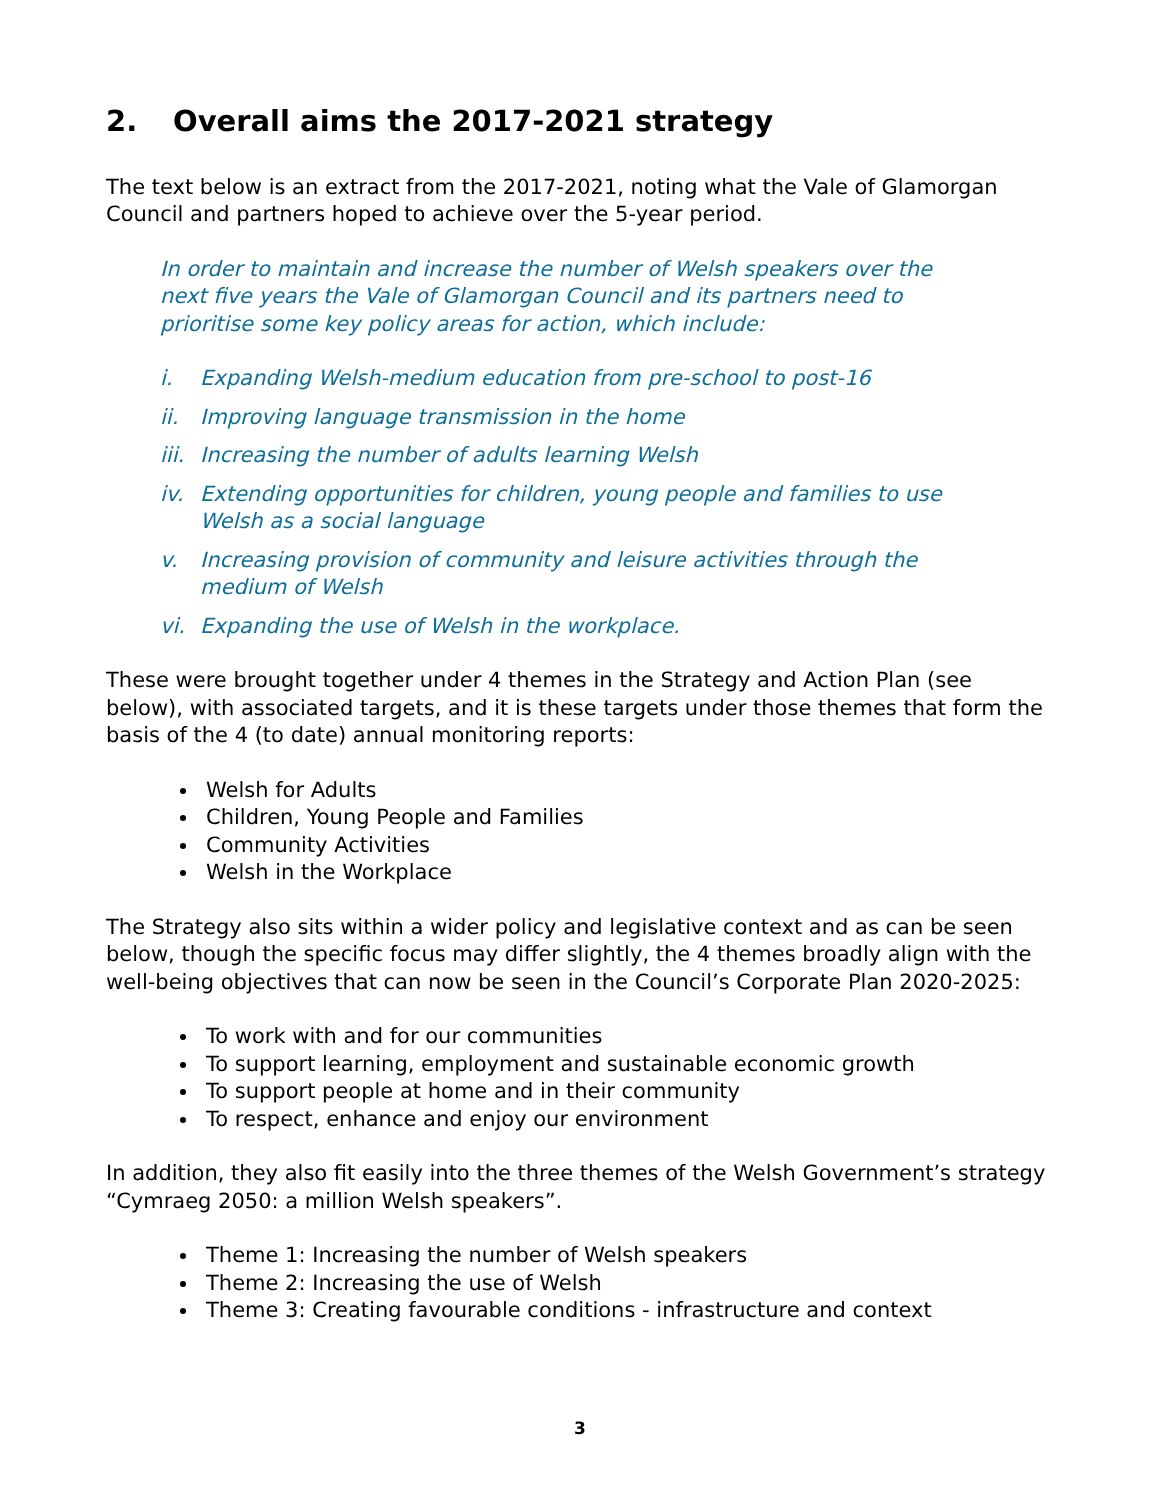2. Overall aims the 2017-2021 strategy
The text below is an extract from the 2017-2021, noting what the Vale of Glamorgan Council and partners hoped to achieve over the 5-year period.
In order to maintain and increase the number of Welsh speakers over the next five years the Vale of Glamorgan Council and its partners need to prioritise some key policy areas for action, which include:
i. Expanding Welsh-medium education from pre-school to post-16
ii. Improving language transmission in the home
iii. Increasing the number of adults learning Welsh
iv. Extending opportunities for children, young people and families to use Welsh as a social language
v. Increasing provision of community and leisure activities through the medium of Welsh
vi. Expanding the use of Welsh in the workplace.
These were brought together under 4 themes in the Strategy and Action Plan (see below), with associated targets, and it is these targets under those themes that form the basis of the 4 (to date) annual monitoring reports:
Welsh for Adults
Children, Young People and Families
Community Activities
Welsh in the Workplace
The Strategy also sits within a wider policy and legislative context and as can be seen below, though the specific focus may differ slightly, the 4 themes broadly align with the well-being objectives that can now be seen in the Council’s Corporate Plan 2020-2025:
To work with and for our communities
To support learning, employment and sustainable economic growth
To support people at home and in their community
To respect, enhance and enjoy our environment
In addition, they also fit easily into the three themes of the Welsh Government’s strategy “Cymraeg 2050: a million Welsh speakers”.
Theme 1: Increasing the number of Welsh speakers
Theme 2: Increasing the use of Welsh
Theme 3: Creating favourable conditions - infrastructure and context
3